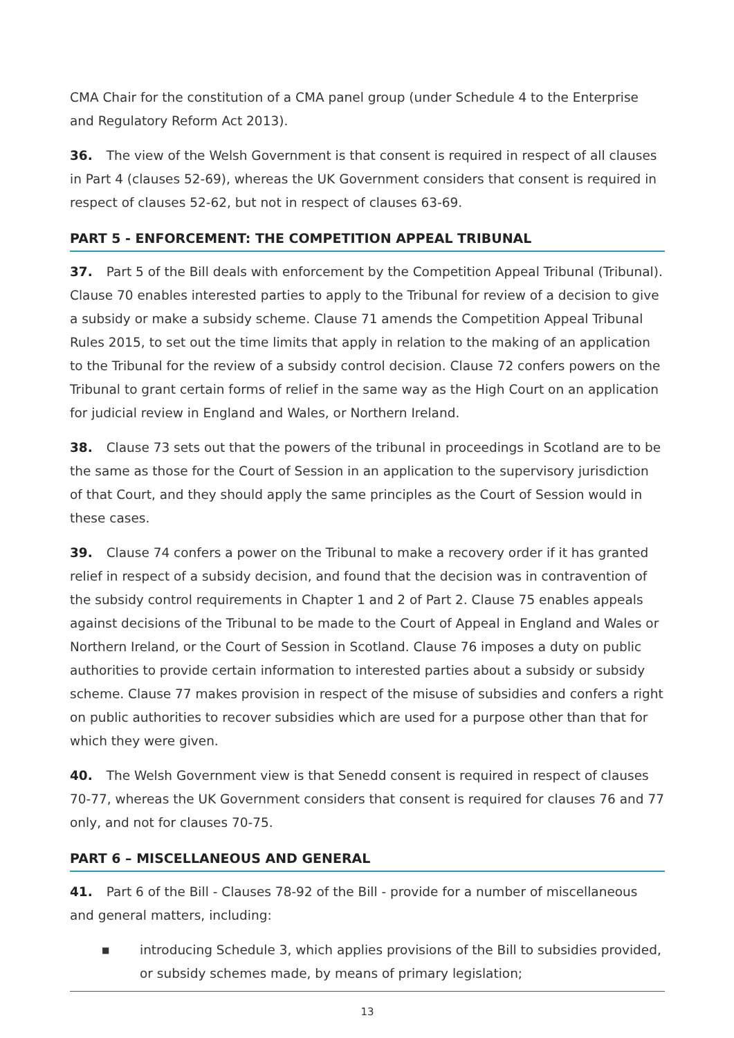CMA Chair for the constitution of a CMA panel group (under Schedule 4 to the Enterprise and Regulatory Reform Act 2013).
36. The view of the Welsh Government is that consent is required in respect of all clauses in Part 4 (clauses 52-69), whereas the UK Government considers that consent is required in respect of clauses 52-62, but not in respect of clauses 63-69.
PART 5 - ENFORCEMENT: THE COMPETITION APPEAL TRIBUNAL
37. Part 5 of the Bill deals with enforcement by the Competition Appeal Tribunal (Tribunal). Clause 70 enables interested parties to apply to the Tribunal for review of a decision to give a subsidy or make a subsidy scheme. Clause 71 amends the Competition Appeal Tribunal Rules 2015, to set out the time limits that apply in relation to the making of an application to the Tribunal for the review of a subsidy control decision. Clause 72 confers powers on the Tribunal to grant certain forms of relief in the same way as the High Court on an application for judicial review in England and Wales, or Northern Ireland.
38. Clause 73 sets out that the powers of the tribunal in proceedings in Scotland are to be the same as those for the Court of Session in an application to the supervisory jurisdiction of that Court, and they should apply the same principles as the Court of Session would in these cases.
39. Clause 74 confers a power on the Tribunal to make a recovery order if it has granted relief in respect of a subsidy decision, and found that the decision was in contravention of the subsidy control requirements in Chapter 1 and 2 of Part 2. Clause 75 enables appeals against decisions of the Tribunal to be made to the Court of Appeal in England and Wales or Northern Ireland, or the Court of Session in Scotland. Clause 76 imposes a duty on public authorities to provide certain information to interested parties about a subsidy or subsidy scheme. Clause 77 makes provision in respect of the misuse of subsidies and confers a right on public authorities to recover subsidies which are used for a purpose other than that for which they were given.
40. The Welsh Government view is that Senedd consent is required in respect of clauses 70-77, whereas the UK Government considers that consent is required for clauses 76 and 77 only, and not for clauses 70-75.
PART 6 – MISCELLANEOUS AND GENERAL
41. Part 6 of the Bill - Clauses 78-92 of the Bill - provide for a number of miscellaneous and general matters, including:
■ introducing Schedule 3, which applies provisions of the Bill to subsidies provided, or subsidy schemes made, by means of primary legislation;
13